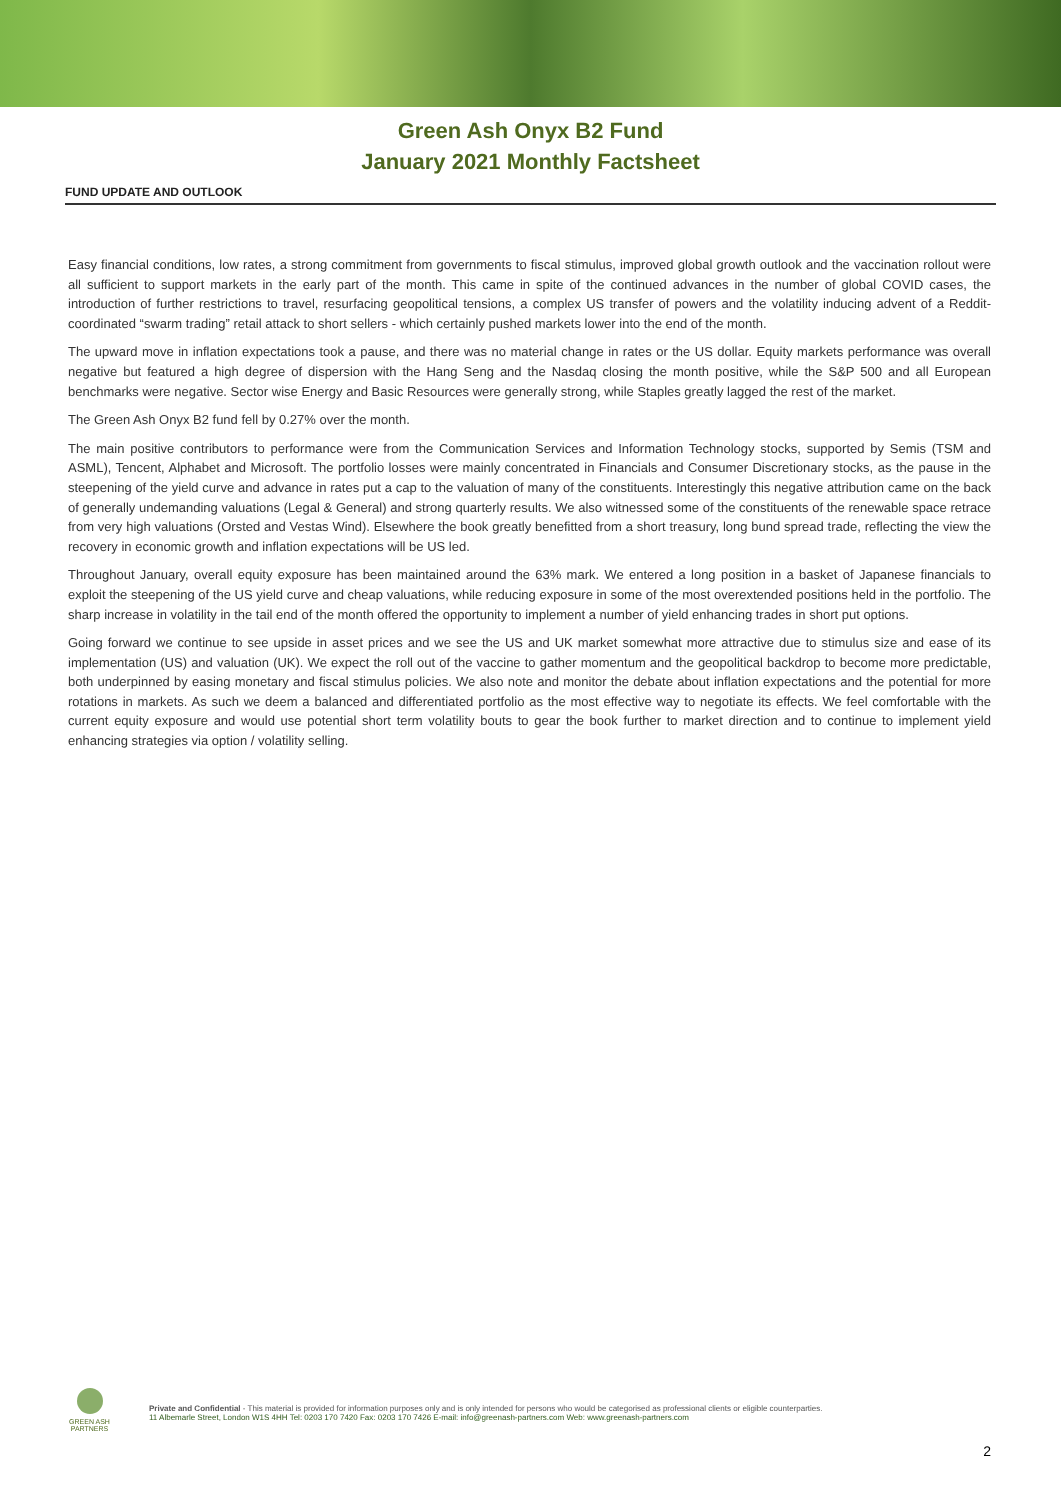Green Ash Onyx B2 Fund
January 2021 Monthly Factsheet
FUND UPDATE AND OUTLOOK
Easy financial conditions, low rates, a strong commitment from governments to fiscal stimulus, improved global growth outlook and the vaccination rollout were all sufficient to support markets in the early part of the month. This came in spite of the continued advances in the number of global COVID cases, the introduction of further restrictions to travel, resurfacing geopolitical tensions, a complex US transfer of powers and the volatility inducing advent of a Reddit-coordinated “swarm trading” retail attack to short sellers - which certainly pushed markets lower into the end of the month.
The upward move in inflation expectations took a pause, and there was no material change in rates or the US dollar. Equity markets performance was overall negative but featured a high degree of dispersion with the Hang Seng and the Nasdaq closing the month positive, while the S&P 500 and all European benchmarks were negative. Sector wise Energy and Basic Resources were generally strong, while Staples greatly lagged the rest of the market.
The Green Ash Onyx B2 fund fell by 0.27% over the month.
The main positive contributors to performance were from the Communication Services and Information Technology stocks, supported by Semis (TSM and ASML), Tencent, Alphabet and Microsoft. The portfolio losses were mainly concentrated in Financials and Consumer Discretionary stocks, as the pause in the steepening of the yield curve and advance in rates put a cap to the valuation of many of the constituents. Interestingly this negative attribution came on the back of generally undemanding valuations (Legal & General) and strong quarterly results. We also witnessed some of the constituents of the renewable space retrace from very high valuations (Orsted and Vestas Wind). Elsewhere the book greatly benefitted from a short treasury, long bund spread trade, reflecting the view the recovery in economic growth and inflation expectations will be US led.
Throughout January, overall equity exposure has been maintained around the 63% mark. We entered a long position in a basket of Japanese financials to exploit the steepening of the US yield curve and cheap valuations, while reducing exposure in some of the most overextended positions held in the portfolio. The sharp increase in volatility in the tail end of the month offered the opportunity to implement a number of yield enhancing trades in short put options.
Going forward we continue to see upside in asset prices and we see the US and UK market somewhat more attractive due to stimulus size and ease of its implementation (US) and valuation (UK). We expect the roll out of the vaccine to gather momentum and the geopolitical backdrop to become more predictable, both underpinned by easing monetary and fiscal stimulus policies. We also note and monitor the debate about inflation expectations and the potential for more rotations in markets. As such we deem a balanced and differentiated portfolio as the most effective way to negotiate its effects. We feel comfortable with the current equity exposure and would use potential short term volatility bouts to gear the book further to market direction and to continue to implement yield enhancing strategies via option / volatility selling.
GREEN ASH
PARTNERS
Private and Confidential - This material is provided for information purposes only and is only intended for persons who would be categorised as professional clients or eligible counterparties.
11 Albemarle Street, London W1S 4HH Tel: 0203 170 7420 Fax: 0203 170 7426 E-mail: info@greenash-partners.com Web: www.greenash-partners.com
2